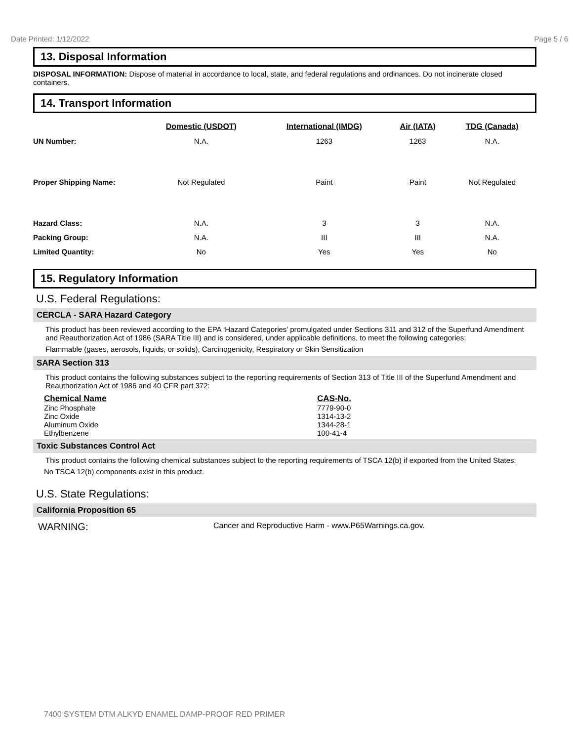Date Printed: 1/12/2022 Page 5 / 6
13. Disposal Information
DISPOSAL INFORMATION: Dispose of material in accordance to local, state, and federal regulations and ordinances. Do not incinerate closed containers.
14. Transport Information
| | Domestic (USDOT) | International (IMDG) | Air (IATA) | TDG (Canada) |
| --- | --- | --- | --- | --- |
| UN Number: | N.A. | 1263 | 1263 | N.A. |
| Proper Shipping Name: | Not Regulated | Paint | Paint | Not Regulated |
| Hazard Class: | N.A. | 3 | 3 | N.A. |
| Packing Group: | N.A. | III | III | N.A. |
| Limited Quantity: | No | Yes | Yes | No |
15. Regulatory Information
U.S. Federal Regulations:
CERCLA - SARA Hazard Category
This product has been reviewed according to the EPA ‘Hazard Categories’ promulgated under Sections 311 and 312 of the Superfund Amendment and Reauthorization Act of 1986 (SARA Title III) and is considered, under applicable definitions, to meet the following categories:
Flammable (gases, aerosols, liquids, or solids), Carcinogenicity, Respiratory or Skin Sensitization
SARA Section 313
This product contains the following substances subject to the reporting requirements of Section 313 of Title III of the Superfund Amendment and Reauthorization Act of 1986 and 40 CFR part 372:
| Chemical Name | CAS-No. |
| --- | --- |
| Zinc Phosphate | 7779-90-0 |
| Zinc Oxide | 1314-13-2 |
| Aluminum Oxide | 1344-28-1 |
| Ethylbenzene | 100-41-4 |
Toxic Substances Control Act
This product contains the following chemical substances subject to the reporting requirements of TSCA 12(b) if exported from the United States:
No TSCA 12(b) components exist in this product.
U.S. State Regulations:
California Proposition 65
WARNING: Cancer and Reproductive Harm - www.P65Warnings.ca.gov.
7400 SYSTEM DTM ALKYD ENAMEL DAMP-PROOF RED PRIMER